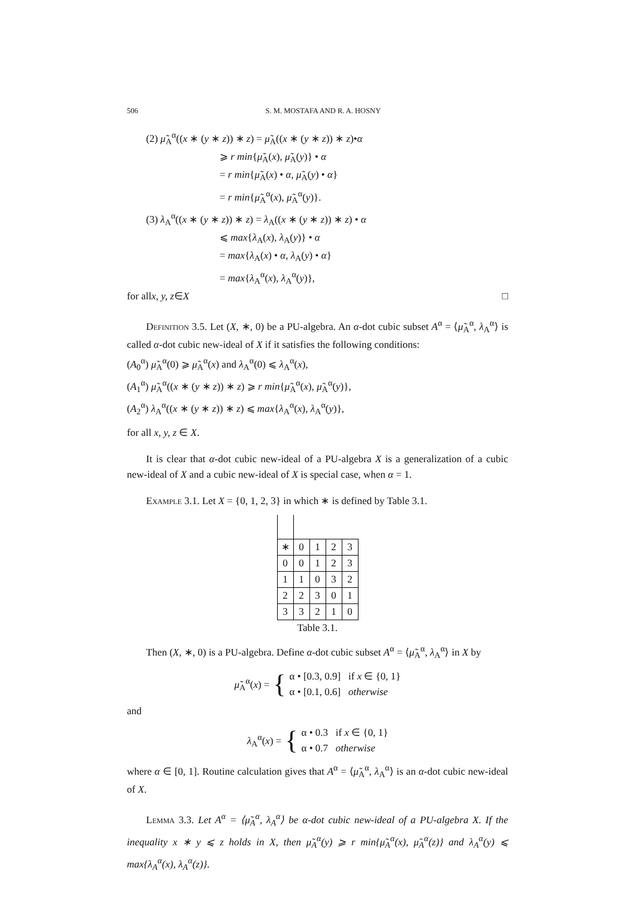506 S. M. MOSTAFA AND R. A. HOSNY
(2) μ̃<sub>A</sub><sup>α</sup>((x ∗ (y ∗ z)) ∗ z) = μ̃<sub>A</sub>((x ∗ (y ∗ z)) ∗ z)•α
⩾ r min{μ̃<sub>A</sub>(x), μ̃<sub>A</sub>(y)} • α
= r min{μ̃<sub>A</sub>(x) • α, μ̃<sub>A</sub>(y) • α}
= r min{μ̃<sub>A</sub><sup>α</sup>(x), μ̃<sub>A</sub><sup>α</sup>(y)}.
(3) λ<sub>A</sub><sup>α</sup>((x ∗ (y ∗ z)) ∗ z) = λ<sub>A</sub>((x ∗ (y ∗ z)) ∗ z) • α
⩽ max{λ<sub>A</sub>(x), λ<sub>A</sub>(y)} • α
= max{λ<sub>A</sub>(x) • α, λ<sub>A</sub>(y) • α}
= max{λ<sub>A</sub><sup>α</sup>(x), λ<sub>A</sub><sup>α</sup>(y)},
for all x, y, z ∈ X □
Definition 3.5. Let (X, ∗, 0) be a PU-algebra. An α-dot cubic subset A<sup>α</sup> = ⟨μ̃<sub>A</sub><sup>α</sup>, λ<sub>A</sub><sup>α</sup>⟩ is called α-dot cubic new-ideal of X if it satisfies the following conditions:
(A<sub>0</sub><sup>α</sup>) μ̃<sub>A</sub><sup>α</sup>(0) ⩾ μ̃<sub>A</sub><sup>α</sup>(x) and λ<sub>A</sub><sup>α</sup>(0) ⩽ λ<sub>A</sub><sup>α</sup>(x),
(A<sub>1</sub><sup>α</sup>) μ̃<sub>A</sub><sup>α</sup>((x ∗ (y ∗ z)) ∗ z) ⩾ r min{μ̃<sub>A</sub><sup>α</sup>(x), μ̃<sub>A</sub><sup>α</sup>(y)},
(A<sub>2</sub><sup>α</sup>) λ<sub>A</sub><sup>α</sup>((x ∗ (y ∗ z)) ∗ z) ⩽ max{λ<sub>A</sub><sup>α</sup>(x), λ<sub>A</sub><sup>α</sup>(y)},
for all x, y, z ∈ X.
It is clear that α-dot cubic new-ideal of a PU-algebra X is a generalization of a cubic new-ideal of X and a cubic new-ideal of X is special case, when α = 1.
Example 3.1. Let X = {0, 1, 2, 3} in which ∗ is defined by Table 3.1.
| ∗ | 0 | 1 | 2 | 3 |
| --- | --- | --- | --- | --- |
| 0 | 0 | 1 | 2 | 3 |
| 1 | 1 | 0 | 3 | 2 |
| 2 | 2 | 3 | 0 | 1 |
| 3 | 3 | 2 | 1 | 0 |
Table 3.1.
Then (X, ∗, 0) is a PU-algebra. Define α-dot cubic subset A<sup>α</sup> = ⟨μ̃<sub>A</sub><sup>α</sup>, λ<sub>A</sub><sup>α</sup>⟩ in X by
μ̃<sub>A</sub><sup>α</sup>(x) = { α • [0.3, 0.9] if x ∈ {0, 1}
α • [0.1, 0.6] otherwise
and
λ<sub>A</sub><sup>α</sup>(x) = { α • 0.3 if x ∈ {0, 1}
α • 0.7 otherwise
where α ∈ [0, 1]. Routine calculation gives that A<sup>α</sup> = ⟨μ̃<sub>A</sub><sup>α</sup>, λ<sub>A</sub><sup>α</sup>⟩ is an α-dot cubic new-ideal of X.
Lemma 3.3. Let A<sup>α</sup> = ⟨μ̃<sub>A</sub><sup>α</sup>, λ<sub>A</sub><sup>α</sup>⟩ be α-dot cubic new-ideal of a PU-algebra X. If the inequality x ∗ y ⩽ z holds in X, then μ̃<sub>A</sub><sup>α</sup>(y) ⩾ r min{μ̃<sub>A</sub><sup>α</sup>(x), μ̃<sub>A</sub><sup>α</sup>(z)} and λ<sub>A</sub><sup>α</sup>(y) ⩽ max{λ<sub>A</sub><sup>α</sup>(x), λ<sub>A</sub><sup>α</sup>(z)}.